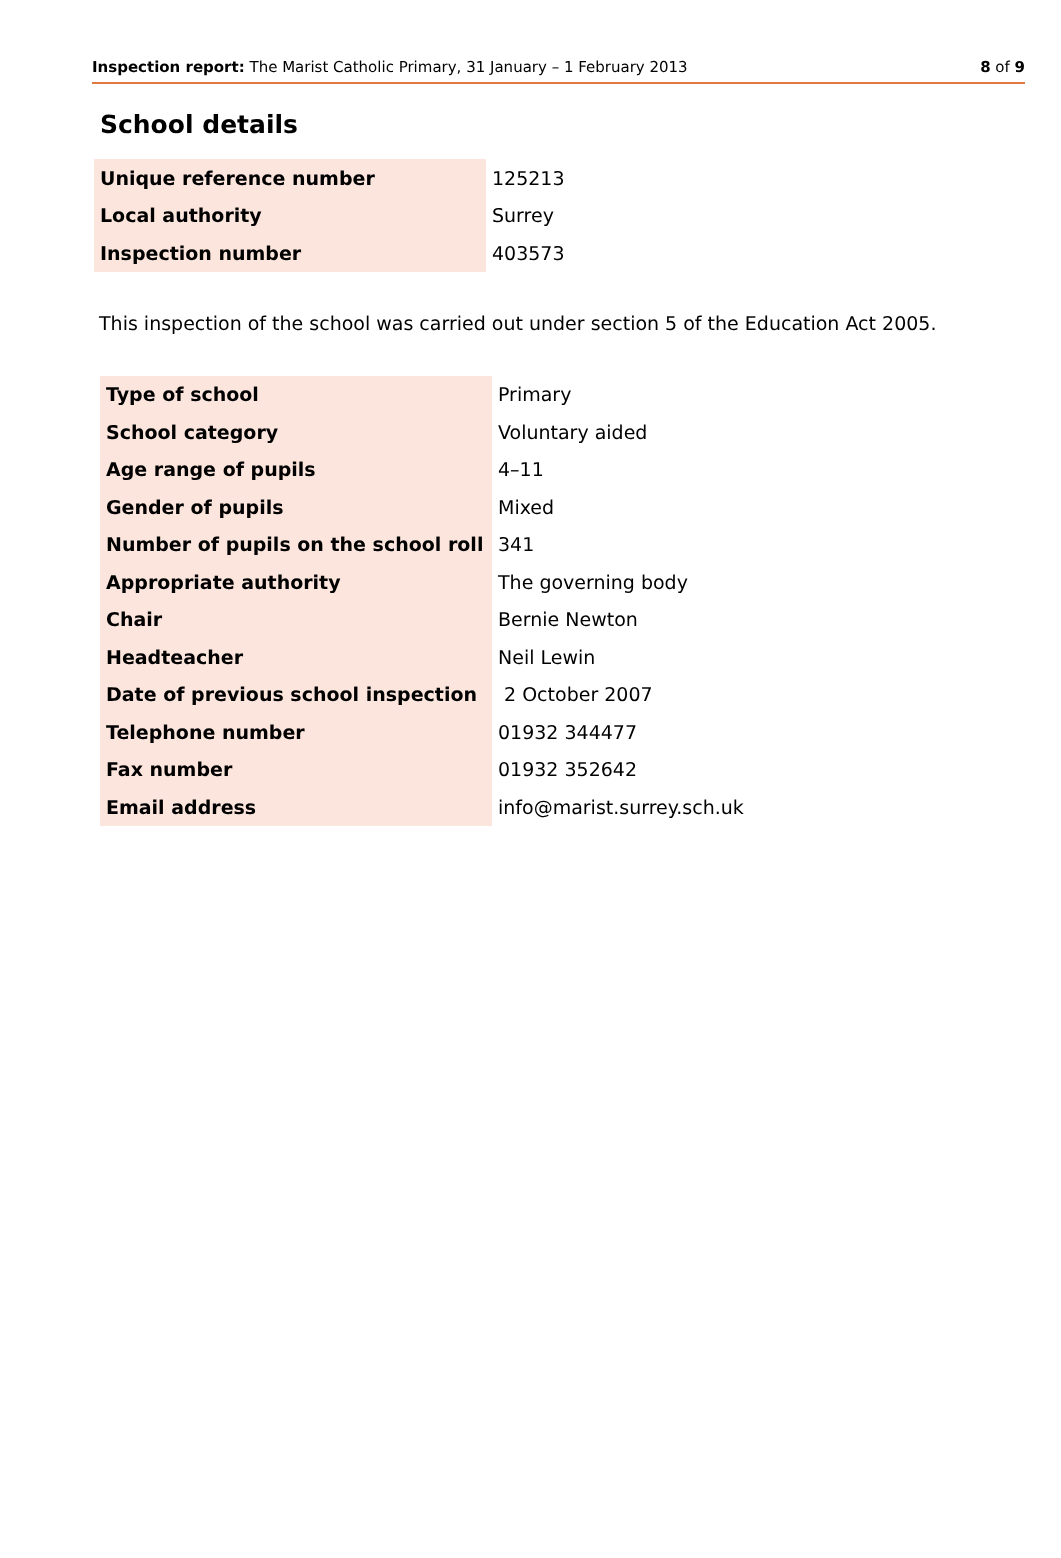Inspection report: The Marist Catholic Primary, 31 January – 1 February 2013 8 of 9
School details
| Unique reference number | 125213 |
| Local authority | Surrey |
| Inspection number | 403573 |
This inspection of the school was carried out under section 5 of the Education Act 2005.
| Type of school | Primary |
| School category | Voluntary aided |
| Age range of pupils | 4–11 |
| Gender of pupils | Mixed |
| Number of pupils on the school roll | 341 |
| Appropriate authority | The governing body |
| Chair | Bernie Newton |
| Headteacher | Neil Lewin |
| Date of previous school inspection | 2 October 2007 |
| Telephone number | 01932 344477 |
| Fax number | 01932 352642 |
| Email address | info@marist.surrey.sch.uk |